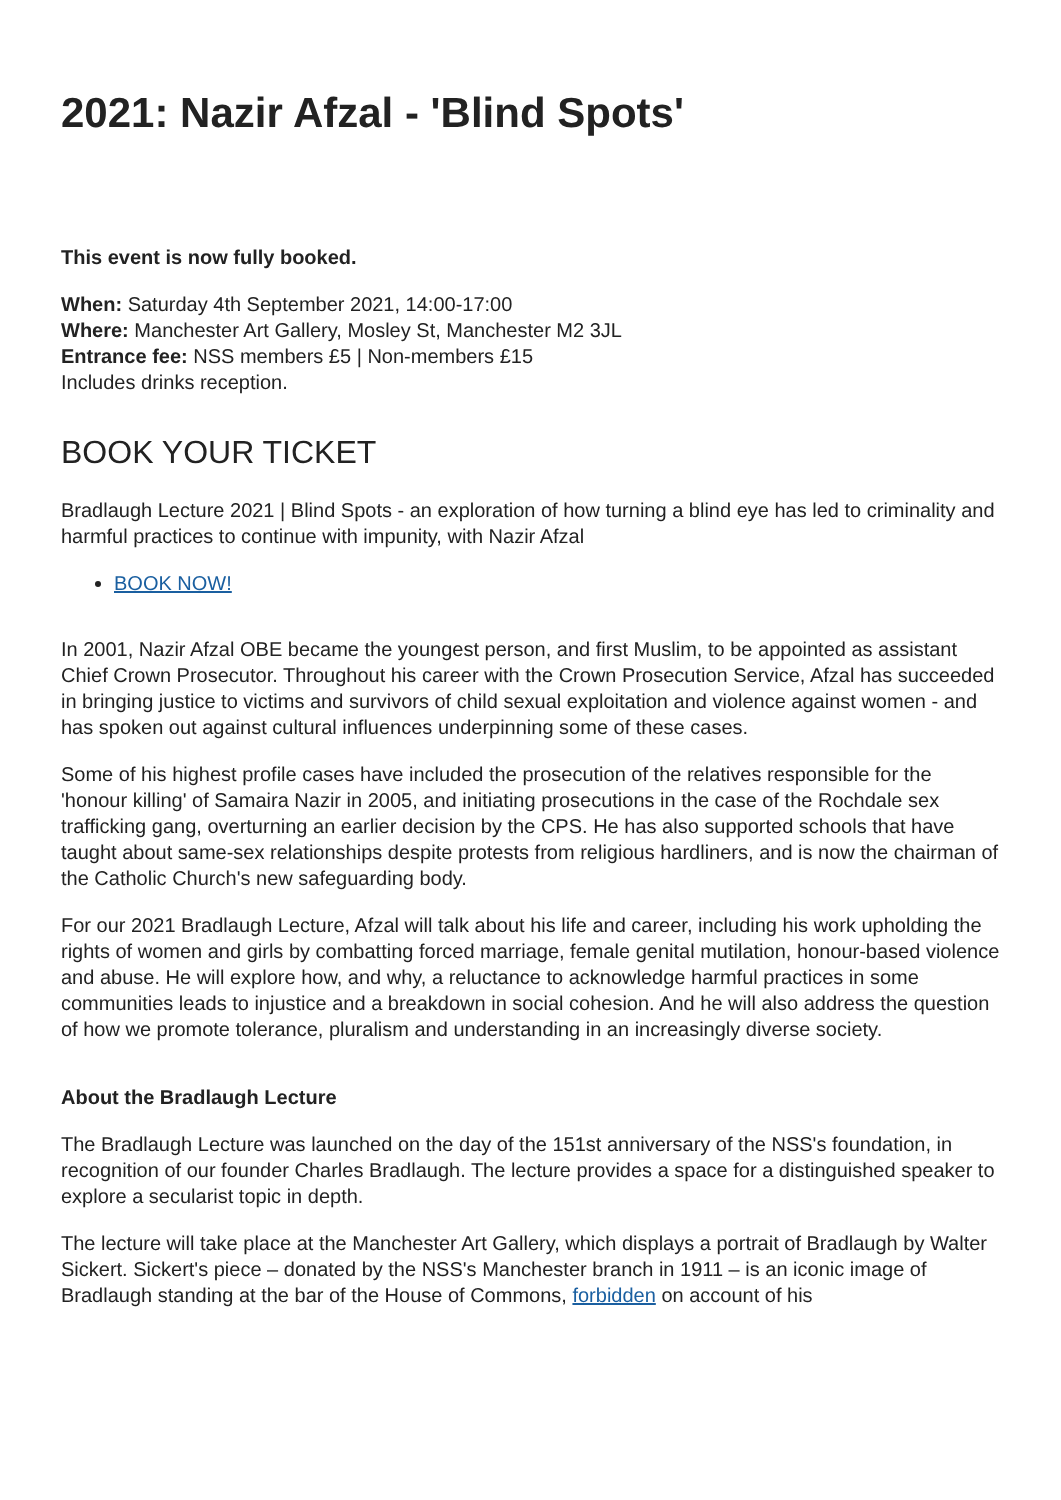2021: Nazir Afzal - 'Blind Spots'
This event is now fully booked.
When: Saturday 4th September 2021, 14:00-17:00
Where: Manchester Art Gallery, Mosley St, Manchester M2 3JL
Entrance fee: NSS members £5 | Non-members £15
Includes drinks reception.
BOOK YOUR TICKET
Bradlaugh Lecture 2021 | Blind Spots - an exploration of how turning a blind eye has led to criminality and harmful practices to continue with impunity, with Nazir Afzal
BOOK NOW!
In 2001, Nazir Afzal OBE became the youngest person, and first Muslim, to be appointed as assistant Chief Crown Prosecutor. Throughout his career with the Crown Prosecution Service, Afzal has succeeded in bringing justice to victims and survivors of child sexual exploitation and violence against women - and has spoken out against cultural influences underpinning some of these cases.
Some of his highest profile cases have included the prosecution of the relatives responsible for the 'honour killing' of Samaira Nazir in 2005, and initiating prosecutions in the case of the Rochdale sex trafficking gang, overturning an earlier decision by the CPS. He has also supported schools that have taught about same-sex relationships despite protests from religious hardliners, and is now the chairman of the Catholic Church's new safeguarding body.
For our 2021 Bradlaugh Lecture, Afzal will talk about his life and career, including his work upholding the rights of women and girls by combatting forced marriage, female genital mutilation, honour-based violence and abuse. He will explore how, and why, a reluctance to acknowledge harmful practices in some communities leads to injustice and a breakdown in social cohesion. And he will also address the question of how we promote tolerance, pluralism and understanding in an increasingly diverse society.
About the Bradlaugh Lecture
The Bradlaugh Lecture was launched on the day of the 151st anniversary of the NSS's foundation, in recognition of our founder Charles Bradlaugh. The lecture provides a space for a distinguished speaker to explore a secularist topic in depth.
The lecture will take place at the Manchester Art Gallery, which displays a portrait of Bradlaugh by Walter Sickert. Sickert's piece – donated by the NSS's Manchester branch in 1911 – is an iconic image of Bradlaugh standing at the bar of the House of Commons, forbidden on account of his